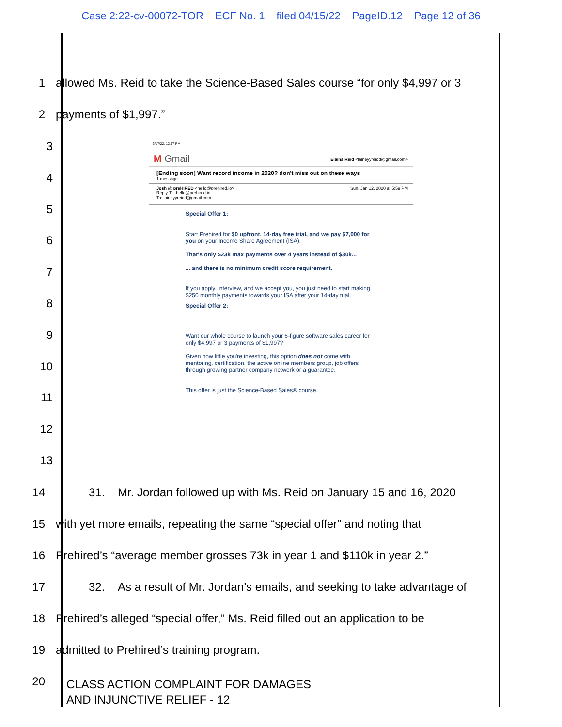Case 2:22-cv-00072-TOR ECF No. 1 filed 04/15/22 PageID.12 Page 12 of 36
1
allowed Ms. Reid to take the Science-Based Sales course “for only $4,997 or 3
2
payments of $1,997.”
3
4
5
6
7
8
9
10
11
12
13
3/17/22, 12:57 PM
M Gmail Elaina Reid <laineyyreidd@gmail.com>
[Ending soon] Want record income in 2020? don't miss out on these ways
1 message
Josh @ preHIRED <hello@prehired.io>
Reply-To: hello@prehired.io
To: laineyyreidd@gmail.com Sun, Jan 12, 2020 at 5:59 PM
Special Offer 1:
Start Prehired for $0 upfront, 14-day free trial, and we pay $7,000 for you on your Income Share Agreement (ISA).
That's only $23k max payments over 4 years instead of $30k...
... and there is no minimum credit score requirement.
If you apply, interview, and we accept you, you just need to start making $250 monthly payments towards your ISA after your 14-day trial.
Special Offer 2:
Want our whole course to launch your 6-figure software sales career for only $4,997 or 3 payments of $1,997?
Given how little you're investing, this option does not come with mentoring, certification, the active online members group, job offers through growing partner company network or a guarantee.
This offer is just the Science-Based Sales® course.
14
31. Mr. Jordan followed up with Ms. Reid on January 15 and 16, 2020
15
with yet more emails, repeating the same “special offer” and noting that
16
Prehired’s “average member grosses 73k in year 1 and $110k in year 2.”
17
32. As a result of Mr. Jordan’s emails, and seeking to take advantage of
18
Prehired’s alleged “special offer,” Ms. Reid filled out an application to be
19
admitted to Prehired’s training program.
20
CLASS ACTION COMPLAINT FOR DAMAGES
AND INJUNCTIVE RELIEF - 12